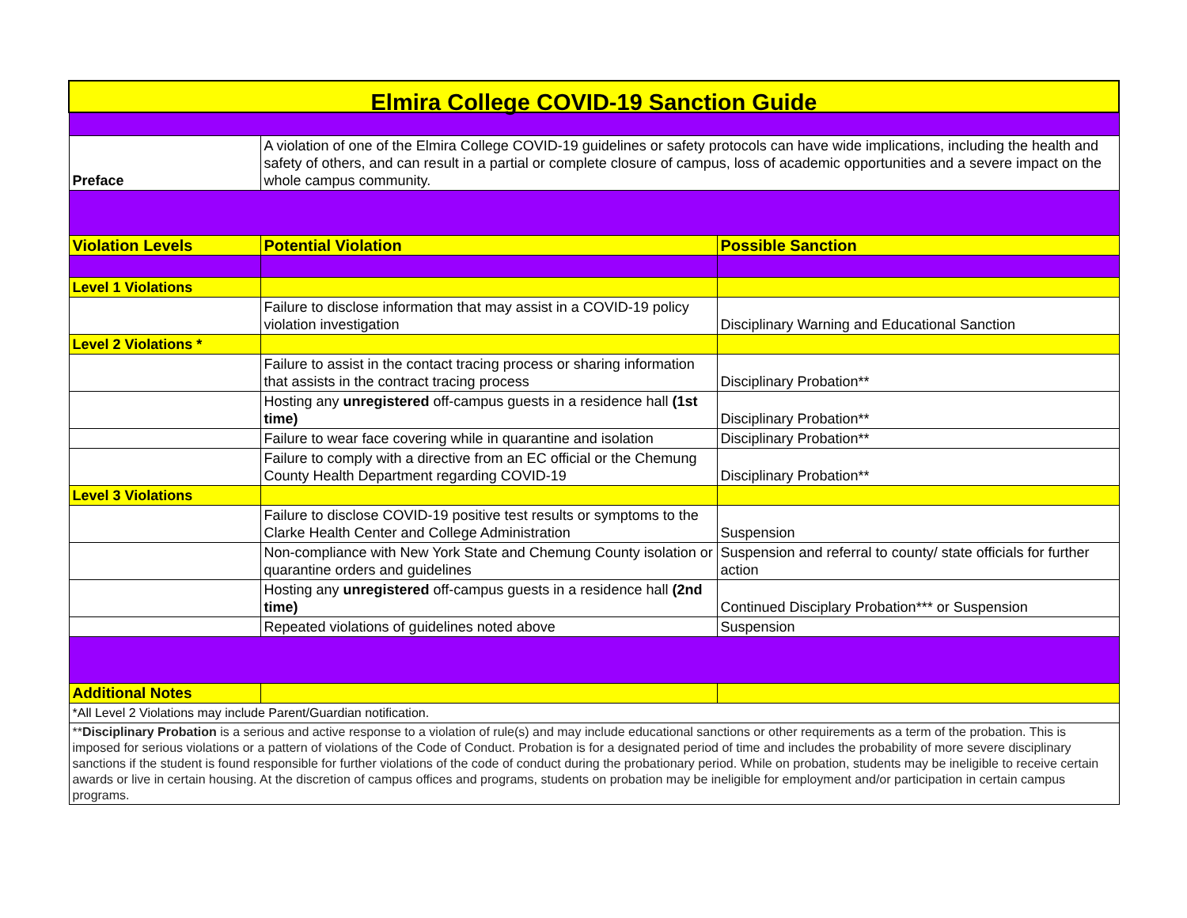| Elmira College COVID-19 Sanction Guide | | |
| Preface | A violation of one of the Elmira College COVID-19 guidelines or safety protocols can have wide implications, including the health and safety of others, and can result in a partial or complete closure of campus, loss of academic opportunities and a severe impact on the whole campus community. | |
| Violation Levels | Potential Violation | Possible Sanction |
| Level 1 Violations | | |
| | Failure to disclose information that may assist in a COVID-19 policy violation investigation | Disciplinary Warning and Educational Sanction |
| Level 2 Violations * | | |
| | Failure to assist in the contact tracing process or sharing information that assists in the contract tracing process | Disciplinary Probation** |
| | Hosting any unregistered off-campus guests in a residence hall (1st time) | Disciplinary Probation** |
| | Failure to wear face covering while in quarantine and isolation | Disciplinary Probation** |
| | Failure to comply with a directive from an EC official or the Chemung County Health Department regarding COVID-19 | Disciplinary Probation** |
| Level 3 Violations | | |
| | Failure to disclose COVID-19 positive test results or symptoms to the Clarke Health Center and College Administration | Suspension |
| | Non-compliance with New York State and Chemung County isolation or quarantine orders and guidelines | Suspension and referral to county/ state officials for further action |
| | Hosting any unregistered off-campus guests in a residence hall (2nd time) | Continued Disciplary Probation*** or Suspension |
| | Repeated violations of guidelines noted above | Suspension |
| Additional Notes | | |
| *All Level 2 Violations may include Parent/Guardian notification. | | |
| ** Disciplinary Probation is a serious and active response to a violation of rule(s) and may include educational sanctions or other requirements as a term of the probation. This is imposed for serious violations or a pattern of violations of the Code of Conduct. Probation is for a designated period of time and includes the probability of more severe disciplinary sanctions if the student is found responsible for further violations of the code of conduct during the probationary period. While on probation, students may be ineligible to receive certain awards or live in certain housing. At the discretion of campus offices and programs, students on probation may be ineligible for employment and/or participation in certain campus programs. | | |